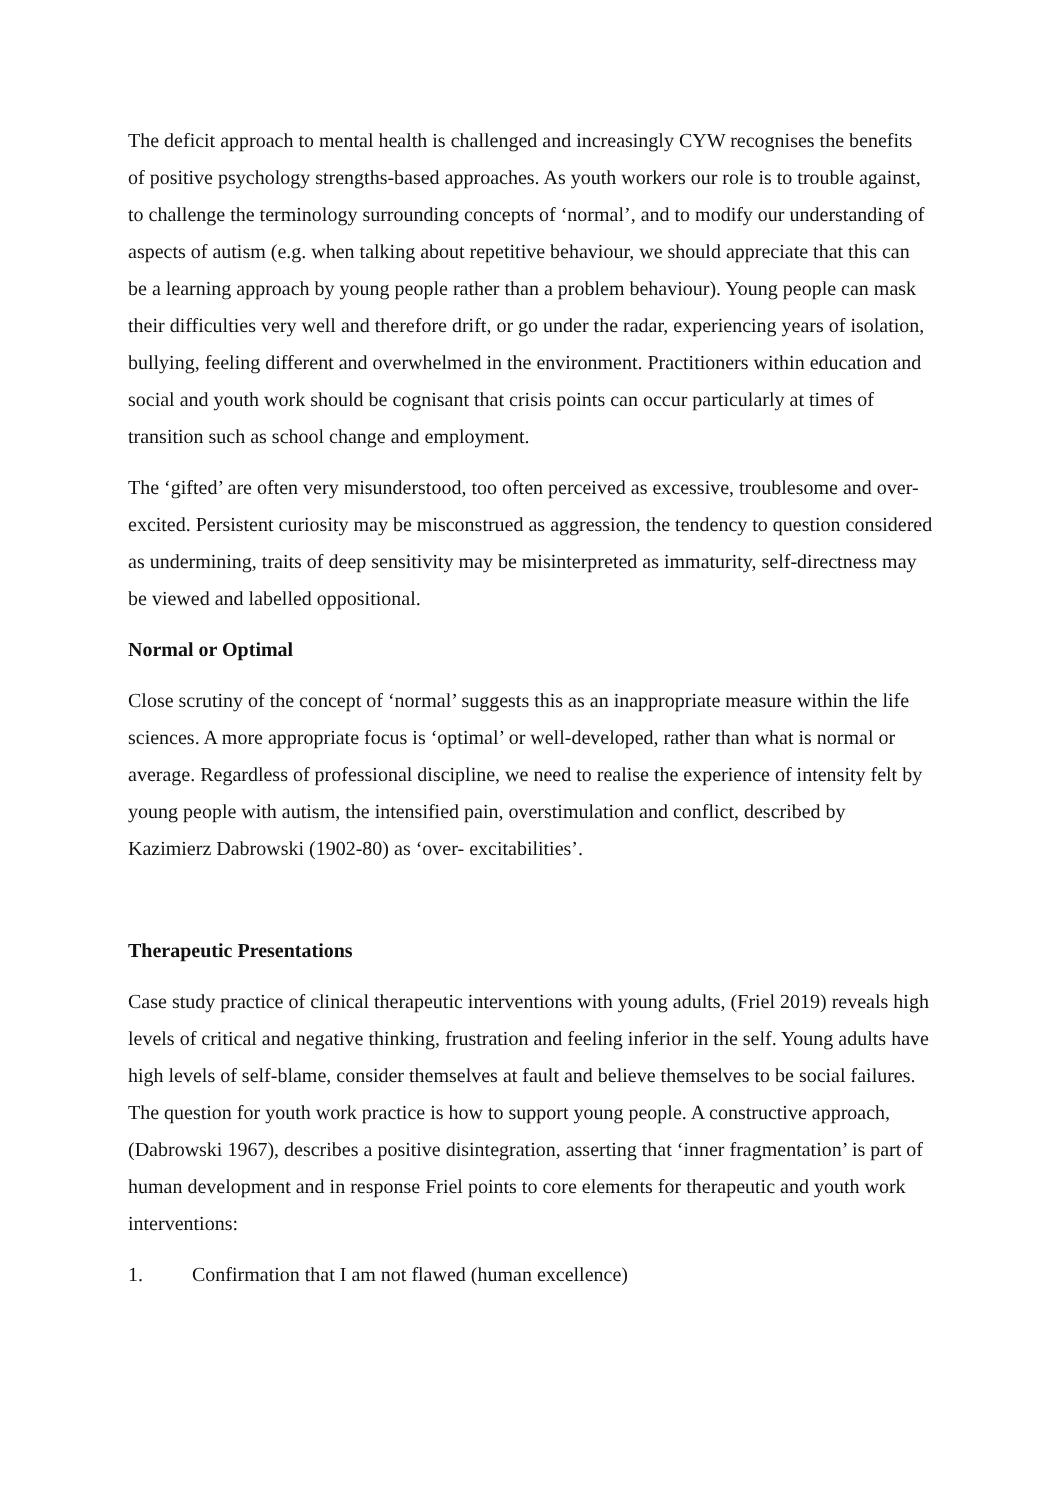The deficit approach to mental health is challenged and increasingly CYW recognises the benefits of positive psychology strengths-based approaches. As youth workers our role is to trouble against, to challenge the terminology surrounding concepts of ‘normal’, and to modify our understanding of aspects of autism (e.g. when talking about repetitive behaviour, we should appreciate that this can be a learning approach by young people rather than a problem behaviour). Young people can mask their difficulties very well and therefore drift, or go under the radar, experiencing years of isolation, bullying, feeling different and overwhelmed in the environment. Practitioners within education and social and youth work should be cognisant that crisis points can occur particularly at times of transition such as school change and employment.
The ‘gifted’ are often very misunderstood, too often perceived as excessive, troublesome and over-excited. Persistent curiosity may be misconstrued as aggression, the tendency to question considered as undermining, traits of deep sensitivity may be misinterpreted as immaturity, self-directness may be viewed and labelled oppositional.
Normal or Optimal
Close scrutiny of the concept of ‘normal’ suggests this as an inappropriate measure within the life sciences. A more appropriate focus is ‘optimal’ or well-developed, rather than what is normal or average. Regardless of professional discipline, we need to realise the experience of intensity felt by young people with autism, the intensified pain, overstimulation and conflict, described by Kazimierz Dabrowski (1902-80) as ‘over- excitabilities’.
Therapeutic Presentations
Case study practice of clinical therapeutic interventions with young adults, (Friel 2019) reveals high levels of critical and negative thinking, frustration and feeling inferior in the self. Young adults have high levels of self-blame, consider themselves at fault and believe themselves to be social failures. The question for youth work practice is how to support young people. A constructive approach, (Dabrowski 1967), describes a positive disintegration, asserting that ‘inner fragmentation’ is part of human development and in response Friel points to core elements for therapeutic and youth work interventions:
1. Confirmation that I am not flawed (human excellence)